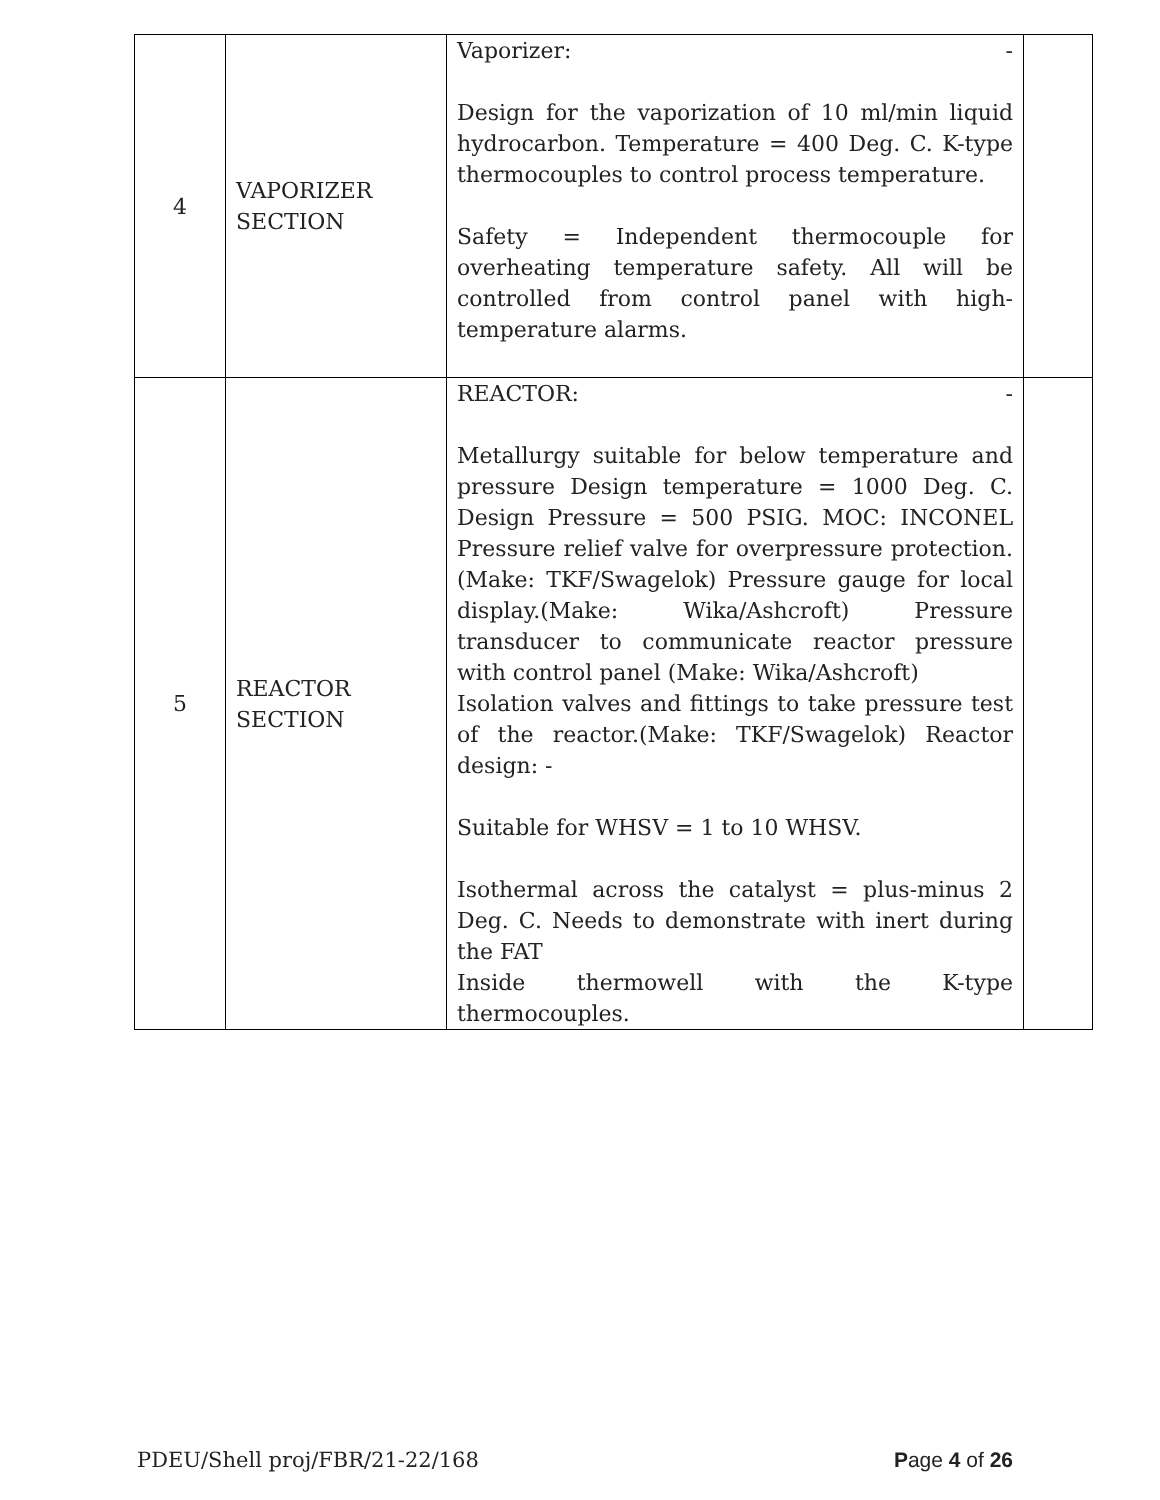| 4 | VAPORIZER SECTION | Vaporizer: - Design for the vaporization of 10 ml/min liquid hydrocarbon. Temperature = 400 Deg. C. K-type thermocouples to control process temperature. Safety = Independent thermocouple for overheating temperature safety. All will be controlled from control panel with high-temperature alarms. | |
| 5 | REACTOR SECTION | REACTOR: - Metallurgy suitable for below temperature and pressure Design temperature = 1000 Deg. C. Design Pressure = 500 PSIG. MOC: INCONEL Pressure relief valve for overpressure protection. (Make: TKF/Swagelok) Pressure gauge for local display.(Make: Wika/Ashcroft) Pressure transducer to communicate reactor pressure with control panel (Make: Wika/Ashcroft) Isolation valves and fittings to take pressure test of the reactor.(Make: TKF/Swagelok) Reactor design: - Suitable for WHSV = 1 to 10 WHSV. Isothermal across the catalyst = plus-minus 2 Deg. C. Needs to demonstrate with inert during the FAT Inside thermowell with the K-type thermocouples. | |
PDEU/Shell proj/FBR/21-22/168 Page 4 of 26